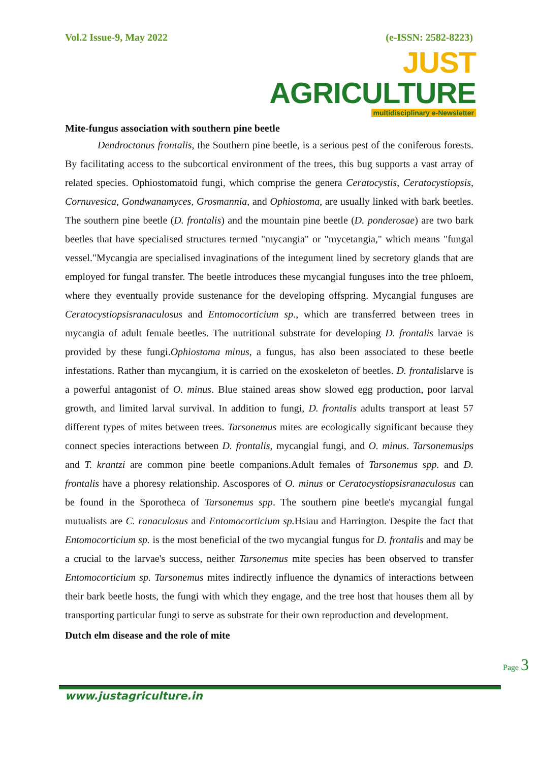Vol.2 Issue-9, May 2022 (e-ISSN: 2582-8223)
JUST AGRICULTURE
multidisciplinary e-Newsletter
Mite-fungus association with southern pine beetle
Dendroctonus frontalis, the Southern pine beetle, is a serious pest of the coniferous forests. By facilitating access to the subcortical environment of the trees, this bug supports a vast array of related species. Ophiostomatoid fungi, which comprise the genera Ceratocystis, Ceratocystiopsis, Cornuvesica, Gondwanamyces, Grosmannia, and Ophiostoma, are usually linked with bark beetles. The southern pine beetle (D. frontalis) and the mountain pine beetle (D. ponderosae) are two bark beetles that have specialised structures termed "mycangia" or "mycetangia," which means "fungal vessel."Mycangia are specialised invaginations of the integument lined by secretory glands that are employed for fungal transfer. The beetle introduces these mycangial funguses into the tree phloem, where they eventually provide sustenance for the developing offspring. Mycangial funguses are Ceratocystiopsisranaculosus and Entomocorticium sp., which are transferred between trees in mycangia of adult female beetles. The nutritional substrate for developing D. frontalis larvae is provided by these fungi.Ophiostoma minus, a fungus, has also been associated to these beetle infestations. Rather than mycangium, it is carried on the exoskeleton of beetles. D. frontalislarve is a powerful antagonist of O. minus. Blue stained areas show slowed egg production, poor larval growth, and limited larval survival. In addition to fungi, D. frontalis adults transport at least 57 different types of mites between trees. Tarsonemus mites are ecologically significant because they connect species interactions between D. frontalis, mycangial fungi, and O. minus. Tarsonemusips and T. krantzi are common pine beetle companions.Adult females of Tarsonemus spp. and D. frontalis have a phoresy relationship. Ascospores of O. minus or Ceratocystiopsisranaculosus can be found in the Sporotheca of Tarsonemus spp. The southern pine beetle's mycangial fungal mutualists are C. ranaculosus and Entomocorticium sp. Hsiau and Harrington. Despite the fact that Entomocorticium sp. is the most beneficial of the two mycangial fungus for D. frontalis and may be a crucial to the larvae's success, neither Tarsonemus mite species has been observed to transfer Entomocorticium sp. Tarsonemus mites indirectly influence the dynamics of interactions between their bark beetle hosts, the fungi with which they engage, and the tree host that houses them all by transporting particular fungi to serve as substrate for their own reproduction and development.
Dutch elm disease and the role of mite
Page 3
www.justagriculture.in